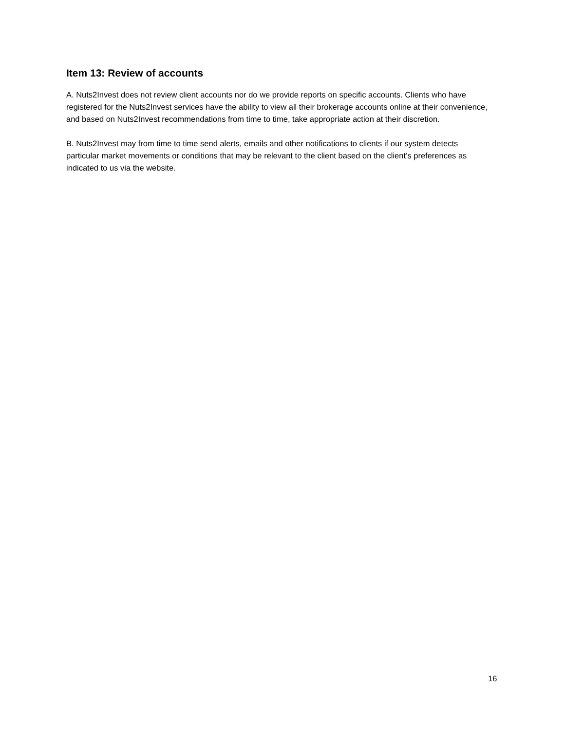Item 13: Review of accounts
A. Nuts2Invest does not review client accounts nor do we provide reports on specific accounts. Clients who have registered for the Nuts2Invest services have the ability to view all their brokerage accounts online at their convenience, and based on Nuts2Invest recommendations from time to time, take appropriate action at their discretion.
B. Nuts2Invest may from time to time send alerts, emails and other notifications to clients if our system detects particular market movements or conditions that may be relevant to the client based on the client’s preferences as indicated to us via the website.
16